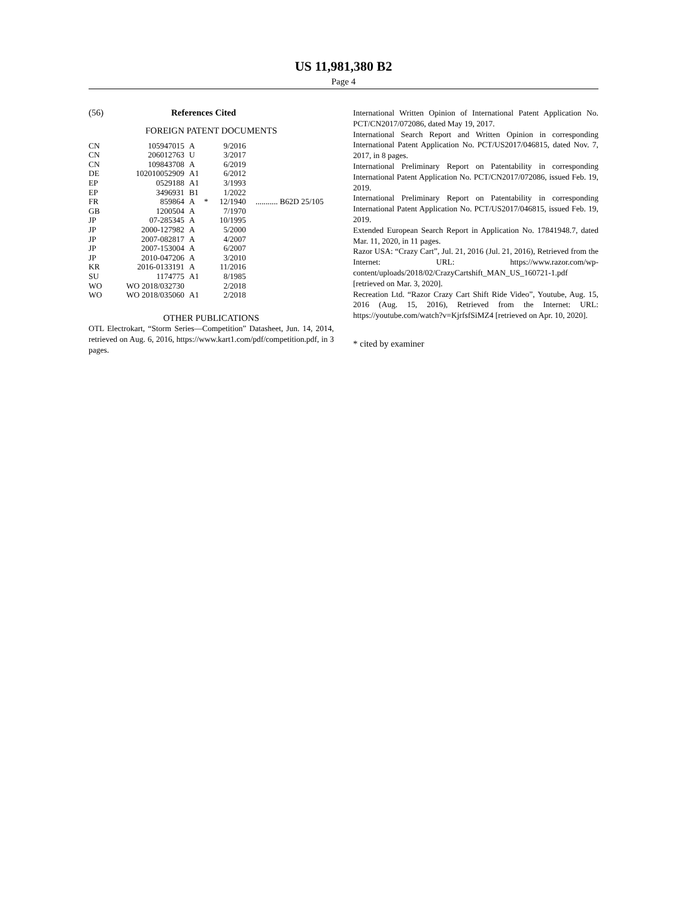US 11,981,380 B2
Page 4
(56) References Cited
FOREIGN PATENT DOCUMENTS
| CN | 105947015 | A | | 9/2016 | |
| CN | 206012763 | U | | 3/2017 | |
| CN | 109843708 | A | | 6/2019 | |
| DE | 102010052909 | A1 | | 6/2012 | |
| EP | 0529188 | A1 | | 3/1993 | |
| EP | 3496931 | B1 | | 1/2022 | |
| FR | 859864 | A | * | 12/1940 | ........... B62D 25/105 |
| GB | 1200504 | A | | 7/1970 | |
| JP | 07-285345 | A | | 10/1995 | |
| JP | 2000-127982 | A | | 5/2000 | |
| JP | 2007-082817 | A | | 4/2007 | |
| JP | 2007-153004 | A | | 6/2007 | |
| JP | 2010-047206 | A | | 3/2010 | |
| KR | 2016-0133191 | A | | 11/2016 | |
| SU | 1174775 | A1 | | 8/1985 | |
| WO | WO 2018/032730 | | | 2/2018 | |
| WO | WO 2018/035060 | A1 | | 2/2018 | |
OTHER PUBLICATIONS
OTL Electrokart, “Storm Series—Competition” Datasheet, Jun. 14, 2014, retrieved on Aug. 6, 2016, https://www.kart1.com/pdf/competition.pdf, in 3 pages.
International Written Opinion of International Patent Application No. PCT/CN2017/072086, dated May 19, 2017.
International Search Report and Written Opinion in corresponding International Patent Application No. PCT/US2017/046815, dated Nov. 7, 2017, in 8 pages.
International Preliminary Report on Patentability in corresponding International Patent Application No. PCT/CN2017/072086, issued Feb. 19, 2019.
International Preliminary Report on Patentability in corresponding International Patent Application No. PCT/US2017/046815, issued Feb. 19, 2019.
Extended European Search Report in Application No. 17841948.7, dated Mar. 11, 2020, in 11 pages.
Razor USA: “Crazy Cart”, Jul. 21, 2016 (Jul. 21, 2016), Retrieved from the Internet: URL: https://www.razor.com/wp-content/uploads/2018/02/CrazyCartshift_MAN_US_160721-1.pdf [retrieved on Mar. 3, 2020].
Recreation Ltd. “Razor Crazy Cart Shift Ride Video”, Youtube, Aug. 15, 2016 (Aug. 15, 2016), Retrieved from the Internet: URL: https://youtube.com/watch?v=KjrfsfSiMZ4 [retrieved on Apr. 10, 2020].
* cited by examiner